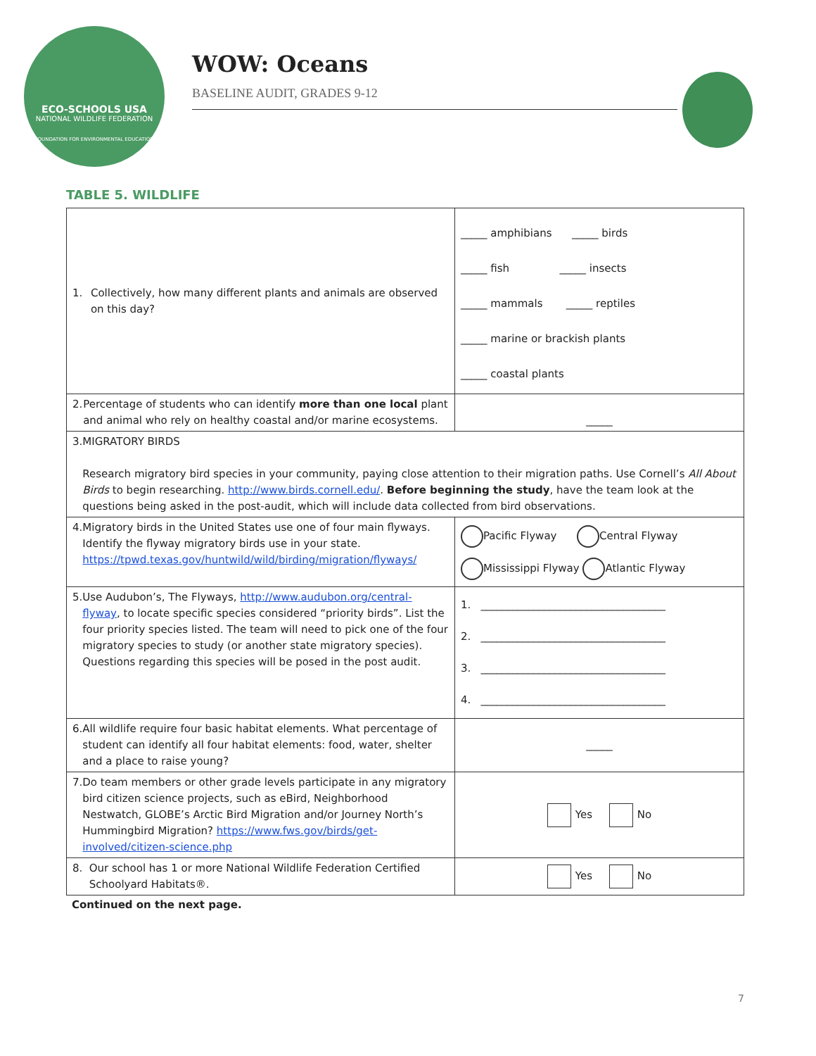ECO-SCHOOLS USA
NATIONAL WILDLIFE FEDERATION
FOUNDATION FOR ENVIRONMENTAL EDUCATION
WOW: Oceans
BASELINE AUDIT, GRADES 9-12
TABLE 5. WILDLIFE
| 1. Collectively, how many different plants and animals are observed on this day? | _____ amphibians _____ birds _____ fish _____ insects _____ mammals _____ reptiles _____ marine or brackish plants _____ coastal plants |
| 2. Percentage of students who can identify more than one local plant and animal who rely on healthy coastal and/or marine ecosystems. | _____ |
| 3. MIGRATORY BIRDS Research migratory bird species in your community, paying close attention to their migration paths. Use Cornell’s All About Birds to begin researching. http://www.birds.cornell.edu/ . Before beginning the study , have the team look at the questions being asked in the post-audit, which will include data collected from bird observations. | |
| 4. Migratory birds in the United States use one of four main flyways. Identify the flyway migratory birds use in your state. https://tpwd.texas.gov/huntwild/wild/birding/migration/flyways/ | Pacific Flyway Central Flyway Mississippi Flyway Atlantic Flyway |
| 5. Use Audubon’s, The Flyways, http://www.audubon.org/central-flyway , to locate specific species considered “priority birds”. List the four priority species listed. The team will need to pick one of the four migratory species to study (or another state migratory species). Questions regarding this species will be posed in the post audit. | 1. ___________________________________ 2. ___________________________________ 3. ___________________________________ 4. ___________________________________ |
| 6. All wildlife require four basic habitat elements. What percentage of student can identify all four habitat elements: food, water, shelter and a place to raise young? | _____ |
| 7. Do team members or other grade levels participate in any migratory bird citizen science projects, such as eBird, Neighborhood Nestwatch, GLOBE’s Arctic Bird Migration and/or Journey North’s Hummingbird Migration? https://www.fws.gov/birds/get-involved/citizen-science.php | Yes No |
| 8. Our school has 1 or more National Wildlife Federation Certified Schoolyard Habitats®. | Yes No |
Continued on the next page.
7